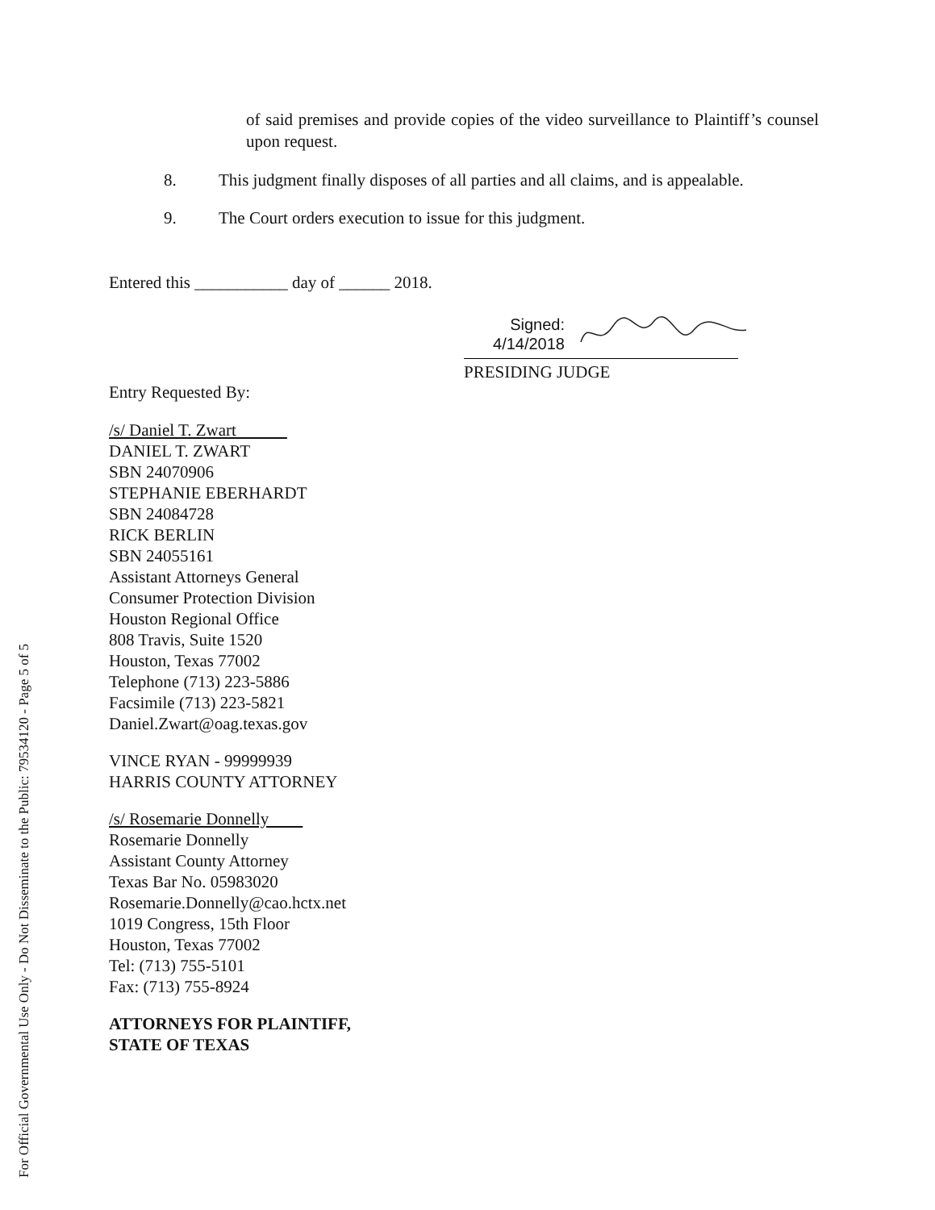For Official Governmental Use Only - Do Not Disseminate to the Public: 79534120 - Page 5 of 5
of said premises and provide copies of the video surveillance to Plaintiff’s counsel upon request.
8. This judgment finally disposes of all parties and all claims, and is appealable.
9. The Court orders execution to issue for this judgment.
Entered this ___________ day of ______ 2018.
Signed:
4/14/2018
PRESIDING JUDGE
Entry Requested By:
/s/ Daniel T. Zwart
DANIEL T. ZWART
SBN 24070906
STEPHANIE EBERHARDT
SBN 24084728
RICK BERLIN
SBN 24055161
Assistant Attorneys General
Consumer Protection Division
Houston Regional Office
808 Travis, Suite 1520
Houston, Texas 77002
Telephone (713) 223-5886
Facsimile (713) 223-5821
Daniel.Zwart@oag.texas.gov
VINCE RYAN - 99999939
HARRIS COUNTY ATTORNEY
/s/ Rosemarie Donnelly
Rosemarie Donnelly
Assistant County Attorney
Texas Bar No. 05983020
Rosemarie.Donnelly@cao.hctx.net
1019 Congress, 15th Floor
Houston, Texas 77002
Tel: (713) 755-5101
Fax: (713) 755-8924
ATTORNEYS FOR PLAINTIFF,
STATE OF TEXAS